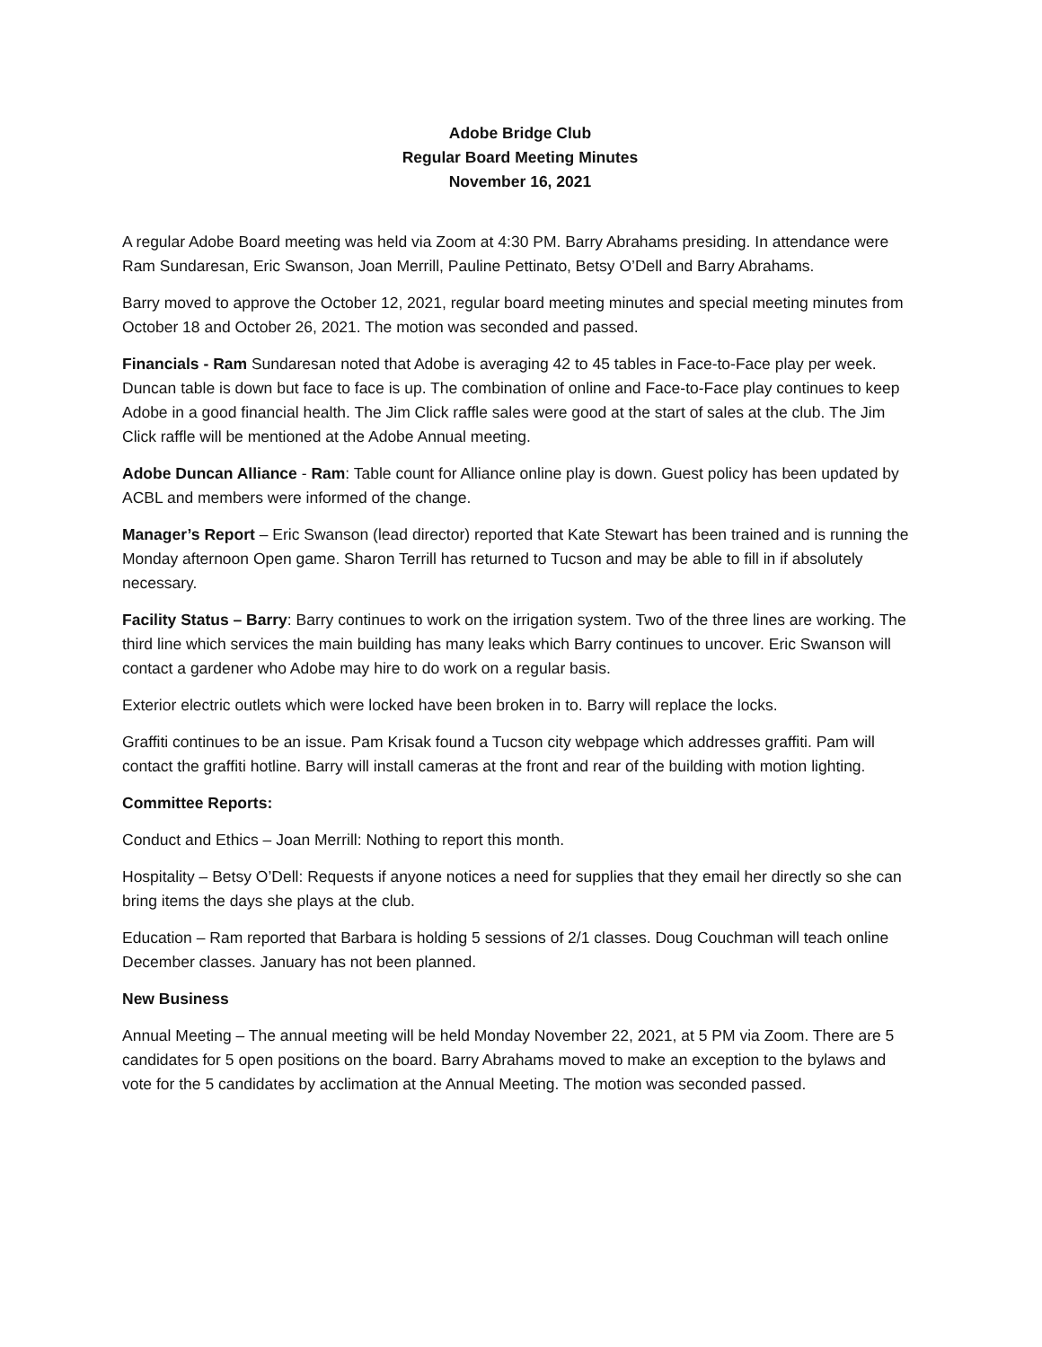Adobe Bridge Club
Regular Board Meeting Minutes
November 16, 2021
A regular Adobe Board meeting was held via Zoom at 4:30 PM. Barry Abrahams presiding. In attendance were Ram Sundaresan, Eric Swanson, Joan Merrill, Pauline Pettinato, Betsy O’Dell and Barry Abrahams.
Barry moved to approve the October 12, 2021, regular board meeting minutes and special meeting minutes from October 18 and October 26, 2021. The motion was seconded and passed.
Financials - Ram Sundaresan noted that Adobe is averaging 42 to 45 tables in Face-to-Face play per week. Duncan table is down but face to face is up. The combination of online and Face-to-Face play continues to keep Adobe in a good financial health. The Jim Click raffle sales were good at the start of sales at the club. The Jim Click raffle will be mentioned at the Adobe Annual meeting.
Adobe Duncan Alliance - Ram: Table count for Alliance online play is down. Guest policy has been updated by ACBL and members were informed of the change.
Manager’s Report – Eric Swanson (lead director) reported that Kate Stewart has been trained and is running the Monday afternoon Open game. Sharon Terrill has returned to Tucson and may be able to fill in if absolutely necessary.
Facility Status – Barry: Barry continues to work on the irrigation system. Two of the three lines are working. The third line which services the main building has many leaks which Barry continues to uncover. Eric Swanson will contact a gardener who Adobe may hire to do work on a regular basis.
Exterior electric outlets which were locked have been broken in to. Barry will replace the locks.
Graffiti continues to be an issue. Pam Krisak found a Tucson city webpage which addresses graffiti. Pam will contact the graffiti hotline. Barry will install cameras at the front and rear of the building with motion lighting.
Committee Reports:
Conduct and Ethics – Joan Merrill: Nothing to report this month.
Hospitality – Betsy O’Dell: Requests if anyone notices a need for supplies that they email her directly so she can bring items the days she plays at the club.
Education – Ram reported that Barbara is holding 5 sessions of 2/1 classes. Doug Couchman will teach online December classes. January has not been planned.
New Business
Annual Meeting – The annual meeting will be held Monday November 22, 2021, at 5 PM via Zoom. There are 5 candidates for 5 open positions on the board. Barry Abrahams moved to make an exception to the bylaws and vote for the 5 candidates by acclimation at the Annual Meeting. The motion was seconded passed.